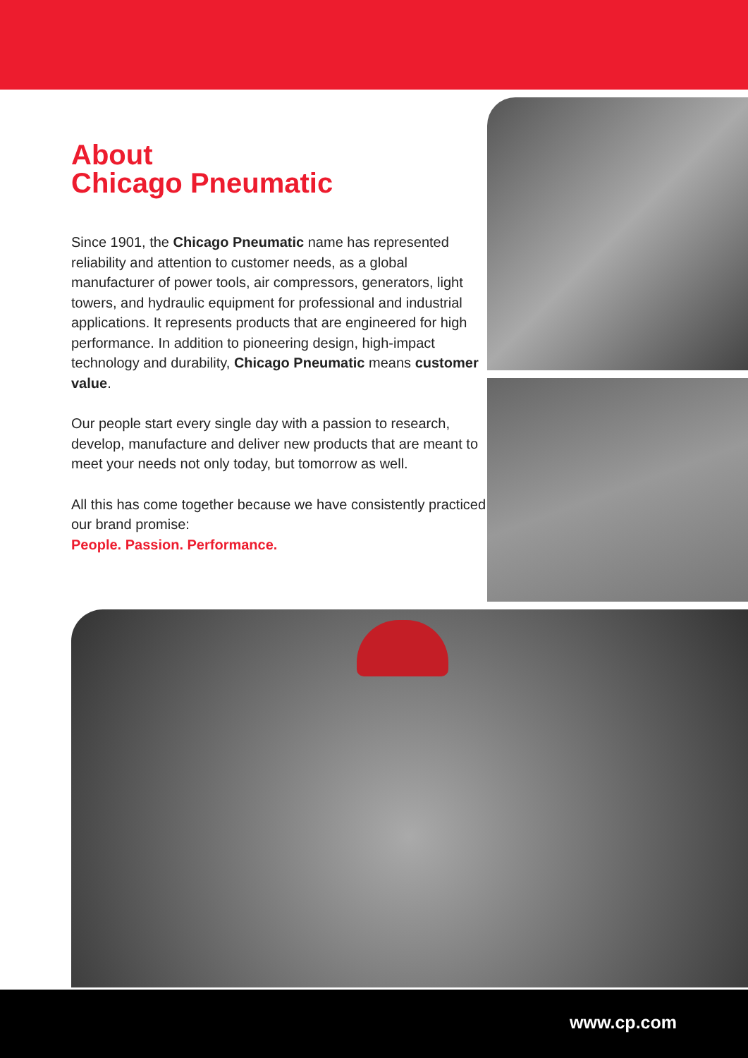About
Chicago Pneumatic
Since 1901, the Chicago Pneumatic name has represented reliability and attention to customer needs, as a global manufacturer of power tools, air compressors, generators, light towers, and hydraulic equipment for professional and industrial applications. It represents products that are engineered for high performance. In addition to pioneering design, high-impact technology and durability, Chicago Pneumatic means customer value.
Our people start every single day with a passion to research, develop, manufacture and deliver new products that are meant to meet your needs not only today, but tomorrow as well.
All this has come together because we have consistently practiced our brand promise:
People. Passion. Performance.
www.cp.com